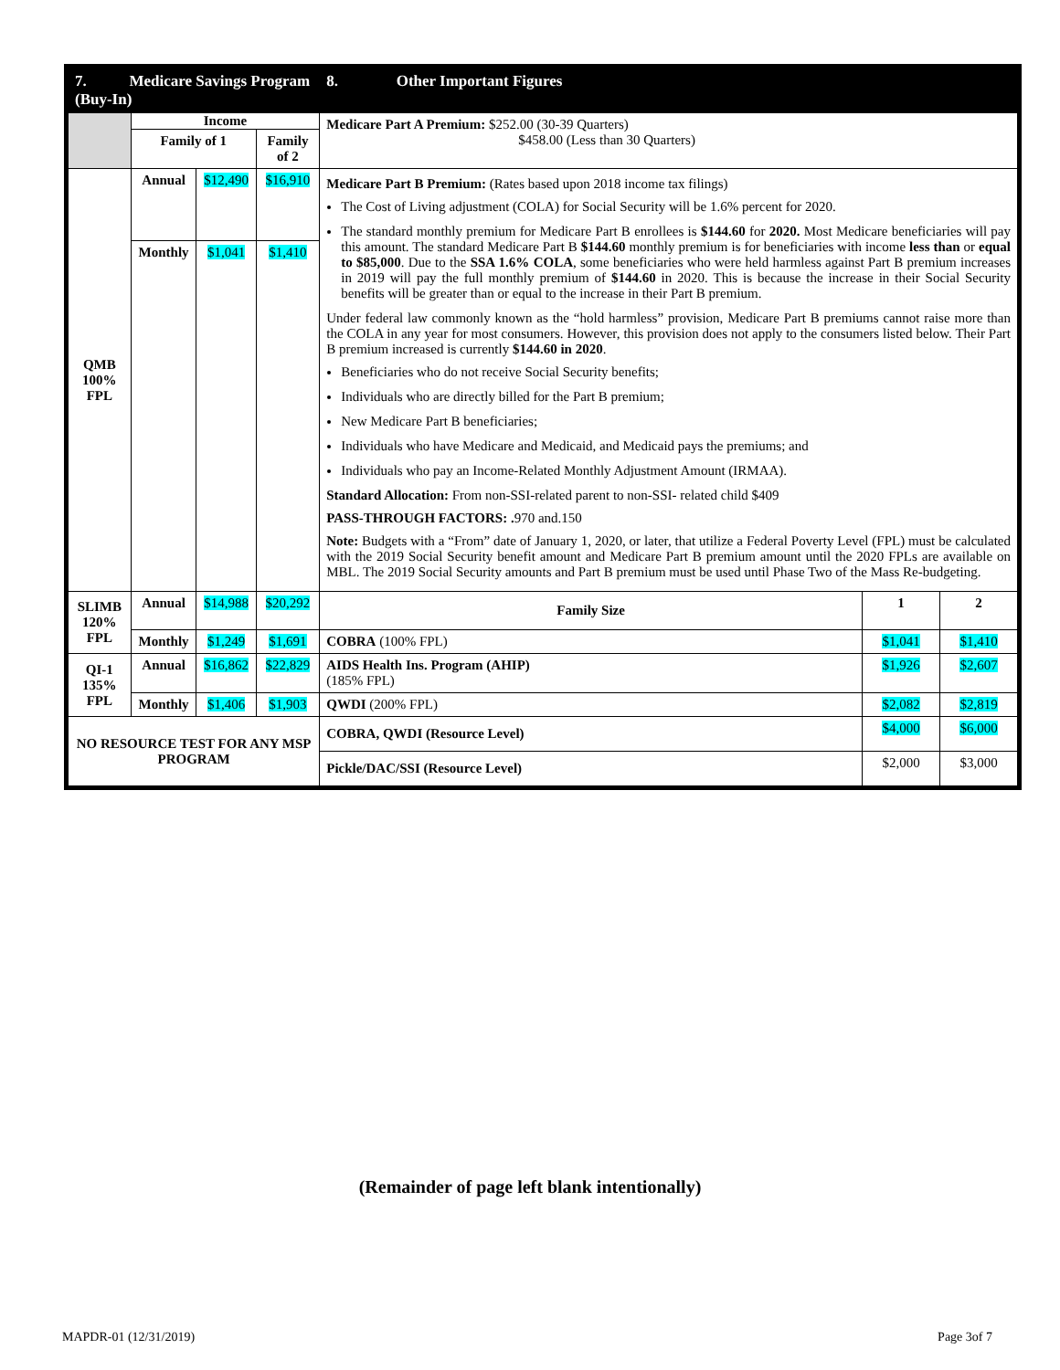| 7. Medicare Savings Program (Buy-In) | | | | 8. Other Important Figures | | |
| --- | --- | --- | --- | --- | --- | --- |
| | Income | | | Medicare Part A Premium: $252.00 (30-39 Quarters) $458.00 (Less than 30 Quarters) | | |
| | Family of 1 | | Family of 2 | | | |
| QMB 100% FPL | Annual | $12,490 | $16,910 | Medicare Part B Premium: (Rates based upon 2018 income tax filings) The Cost of Living adjustment (COLA) for Social Security will be 1.6% percent for 2020. The standard monthly premium for Medicare Part B enrollees is $144.60 for 2020. Most Medicare beneficiaries will pay this amount. The standard Medicare Part B $144.60 monthly premium is for beneficiaries with income less than or equal to $85,000 . Due to the SSA 1.6% COLA , some beneficiaries who were held harmless against Part B premium increases in 2019 will pay the full monthly premium of $144.60 in 2020. This is because the increase in their Social Security benefits will be greater than or equal to the increase in their Part B premium. Under federal law commonly known as the “hold harmless” provision, Medicare Part B premiums cannot raise more than the COLA in any year for most consumers. However, this provision does not apply to the consumers listed below. Their Part B premium increased is currently $144.60 in 2020 . Beneficiaries who do not receive Social Security benefits; Individuals who are directly billed for the Part B premium; New Medicare Part B beneficiaries; Individuals who have Medicare and Medicaid, and Medicaid pays the premiums; and Individuals who pay an Income-Related Monthly Adjustment Amount (IRMAA). Standard Allocation: From non-SSI-related parent to non-SSI- related child $409 PASS-THROUGH FACTORS: . 970 and.150 Note: Budgets with a “From” date of January 1, 2020, or later, that utilize a Federal Poverty Level (FPL) must be calculated with the 2019 Social Security benefit amount and Medicare Part B premium amount until the 2020 FPLs are available on MBL. The 2019 Social Security amounts and Part B premium must be used until Phase Two of the Mass Re-budgeting. | | |
| | Monthly | $1,041 | $1,410 | | | |
| SLIMB 120% FPL | Annual | $14,988 | $20,292 | Family Size | 1 | 2 |
| | Monthly | $1,249 | $1,691 | COBRA (100% FPL) | $1,041 | $1,410 |
| QI-1 135% FPL | Annual | $16,862 | $22,829 | AIDS Health Ins. Program (AHIP) (185% FPL) | $1,926 | $2,607 |
| | Monthly | $1,406 | $1,903 | QWDI (200% FPL) | $2,082 | $2,819 |
| NO RESOURCE TEST FOR ANY MSP PROGRAM | | | | COBRA, QWDI (Resource Level) | $4,000 | $6,000 |
| | | | | Pickle/DAC/SSI (Resource Level) | $2,000 | $3,000 |
(Remainder of page left blank intentionally)
MAPDR-01 (12/31/2019) Page 3of 7